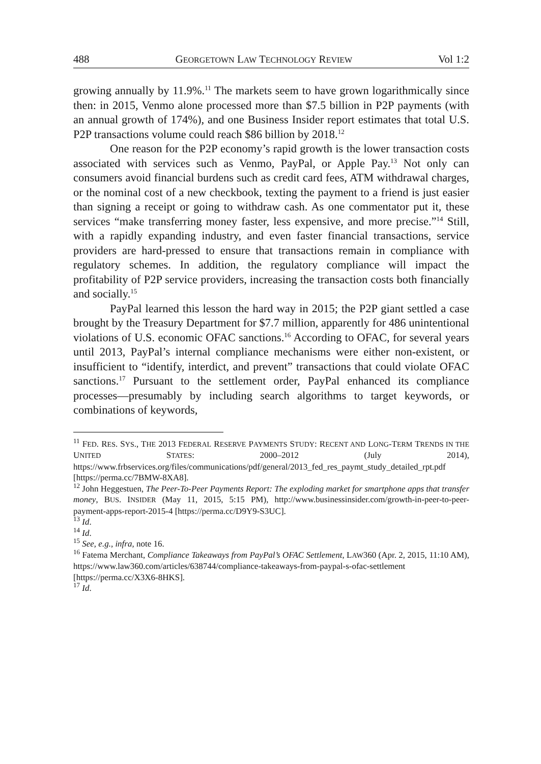488 GEORGETOWN LAW TECHNOLOGY REVIEW Vol 1:2
growing annually by 11.9%.<sup>11</sup> The markets seem to have grown logarithmically since then: in 2015, Venmo alone processed more than $7.5 billion in P2P payments (with an annual growth of 174%), and one Business Insider report estimates that total U.S. P2P transactions volume could reach $86 billion by 2018.<sup>12</sup>
One reason for the P2P economy’s rapid growth is the lower transaction costs associated with services such as Venmo, PayPal, or Apple Pay.<sup>13</sup> Not only can consumers avoid financial burdens such as credit card fees, ATM withdrawal charges, or the nominal cost of a new checkbook, texting the payment to a friend is just easier than signing a receipt or going to withdraw cash. As one commentator put it, these services “make transferring money faster, less expensive, and more precise.”<sup>14</sup> Still, with a rapidly expanding industry, and even faster financial transactions, service providers are hard-pressed to ensure that transactions remain in compliance with regulatory schemes. In addition, the regulatory compliance will impact the profitability of P2P service providers, increasing the transaction costs both financially and socially.<sup>15</sup>
PayPal learned this lesson the hard way in 2015; the P2P giant settled a case brought by the Treasury Department for $7.7 million, apparently for 486 unintentional violations of U.S. economic OFAC sanctions.<sup>16</sup> According to OFAC, for several years until 2013, PayPal’s internal compliance mechanisms were either non-existent, or insufficient to “identify, interdict, and prevent” transactions that could violate OFAC sanctions.<sup>17</sup> Pursuant to the settlement order, PayPal enhanced its compliance processes—presumably by including search algorithms to target keywords, or combinations of keywords,
<sup>11</sup> FED. RES. SYS., THE 2013 FEDERAL RESERVE PAYMENTS STUDY: RECENT AND LONG-TERM TRENDS IN THE UNITED STATES: 2000–2012 (July 2014), https://www.frbservices.org/files/communications/pdf/general/2013_fed_res_paymt_study_detailed_rpt.pdf [https://perma.cc/7BMW-8XA8].
<sup>12</sup> John Heggestuen, The Peer-To-Peer Payments Report: The exploding market for smartphone apps that transfer money, BUS. INSIDER (May 11, 2015, 5:15 PM), http://www.businessinsider.com/growth-in-peer-to-peer-payment-apps-report-2015-4 [https://perma.cc/D9Y9-S3UC].
<sup>13</sup> Id.
<sup>14</sup> Id.
<sup>15</sup> See, e.g., infra, note 16.
<sup>16</sup> Fatema Merchant, Compliance Takeaways from PayPal’s OFAC Settlement, LAW360 (Apr. 2, 2015, 11:10 AM), https://www.law360.com/articles/638744/compliance-takeaways-from-paypal-s-ofac-settlement [https://perma.cc/X3X6-8HKS].
<sup>17</sup> Id.